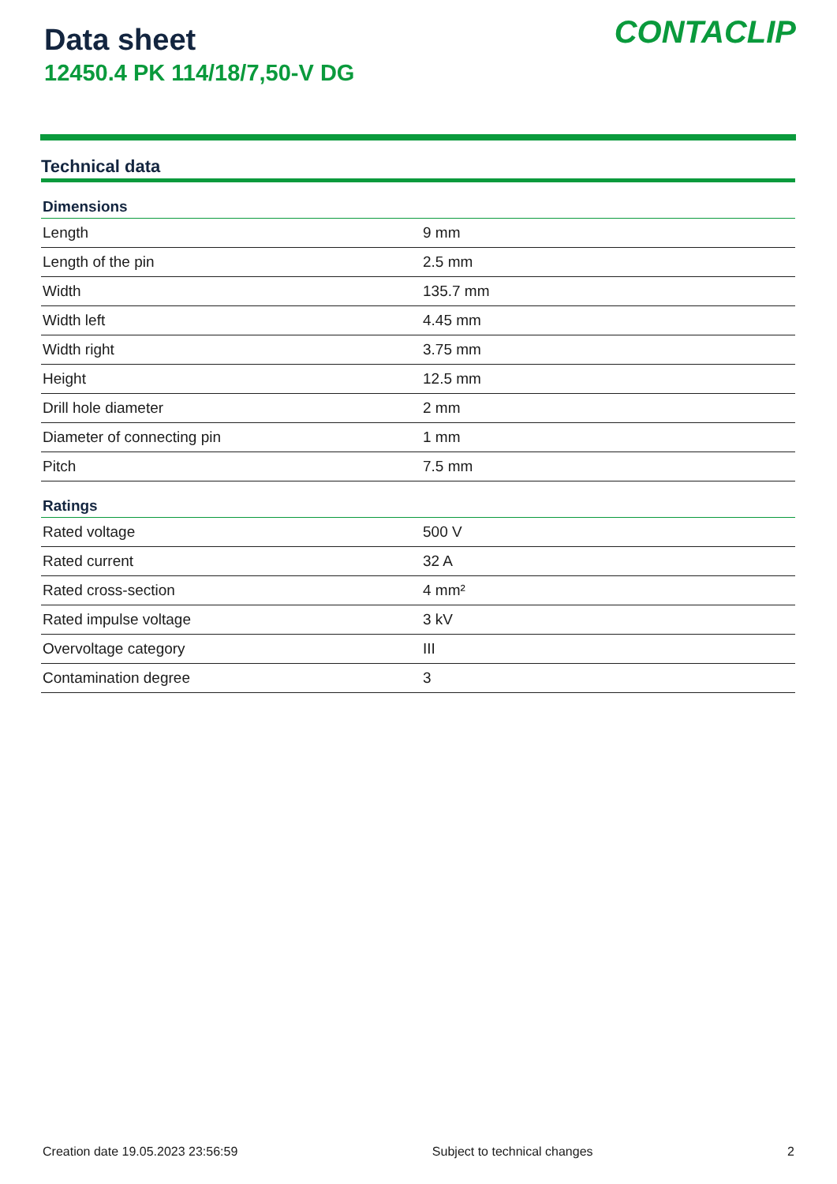Data sheet
12450.4 PK 114/18/7,50-V DG
CONTACLIP
Technical data
| Dimensions | |
| --- | --- |
| Length | 9 mm |
| Length of the pin | 2.5 mm |
| Width | 135.7 mm |
| Width left | 4.45 mm |
| Width right | 3.75 mm |
| Height | 12.5 mm |
| Drill hole diameter | 2 mm |
| Diameter of connecting pin | 1 mm |
| Pitch | 7.5 mm |
| Ratings | |
| Rated voltage | 500 V |
| Rated current | 32 A |
| Rated cross-section | 4 mm² |
| Rated impulse voltage | 3 kV |
| Overvoltage category | III |
| Contamination degree | 3 |
Creation date 19.05.2023 23:56:59 Subject to technical changes 2